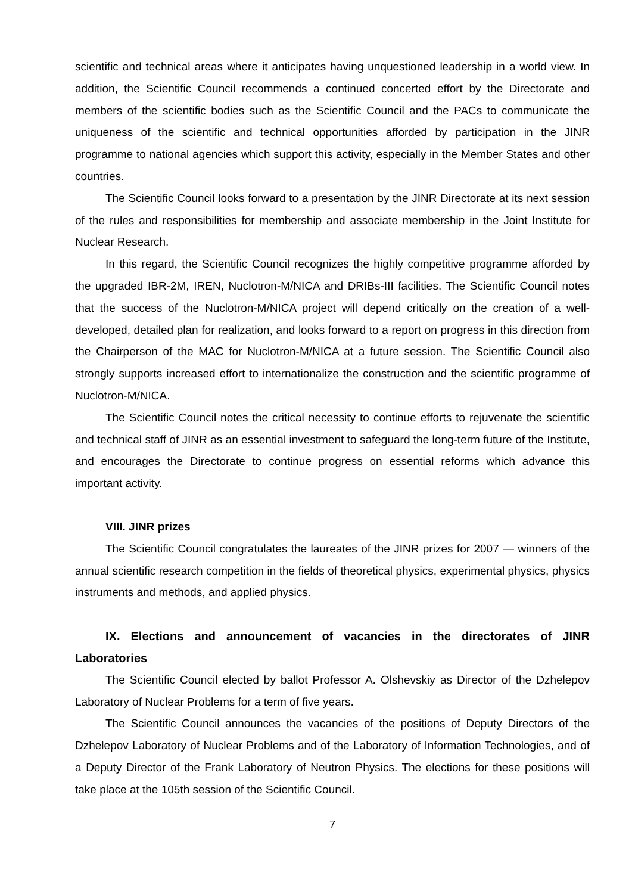scientific and technical areas where it anticipates having unquestioned leadership in a world view. In addition, the Scientific Council recommends a continued concerted effort by the Directorate and members of the scientific bodies such as the Scientific Council and the PACs to communicate the uniqueness of the scientific and technical opportunities afforded by participation in the JINR programme to national agencies which support this activity, especially in the Member States and other countries.
The Scientific Council looks forward to a presentation by the JINR Directorate at its next session of the rules and responsibilities for membership and associate membership in the Joint Institute for Nuclear Research.
In this regard, the Scientific Council recognizes the highly competitive programme afforded by the upgraded IBR-2M, IREN, Nuclotron-M/NICA and DRIBs-III facilities. The Scientific Council notes that the success of the Nuclotron-M/NICA project will depend critically on the creation of a well-developed, detailed plan for realization, and looks forward to a report on progress in this direction from the Chairperson of the MAC for Nuclotron-M/NICA at a future session. The Scientific Council also strongly supports increased effort to internationalize the construction and the scientific programme of Nuclotron-M/NICA.
The Scientific Council notes the critical necessity to continue efforts to rejuvenate the scientific and technical staff of JINR as an essential investment to safeguard the long-term future of the Institute, and encourages the Directorate to continue progress on essential reforms which advance this important activity.
VIII. JINR prizes
The Scientific Council congratulates the laureates of the JINR prizes for 2007 — winners of the annual scientific research competition in the fields of theoretical physics, experimental physics, physics instruments and methods, and applied physics.
IX. Elections and announcement of vacancies in the directorates of JINR Laboratories
The Scientific Council elected by ballot Professor A. Olshevskiy as Director of the Dzhelepov Laboratory of Nuclear Problems for a term of five years.
The Scientific Council announces the vacancies of the positions of Deputy Directors of the Dzhelepov Laboratory of Nuclear Problems and of the Laboratory of Information Technologies, and of a Deputy Director of the Frank Laboratory of Neutron Physics. The elections for these positions will take place at the 105th session of the Scientific Council.
7